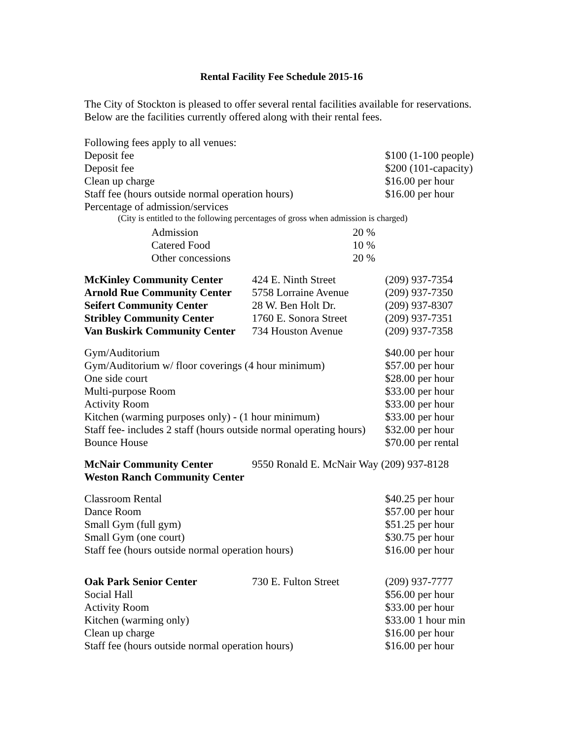Rental Facility Fee Schedule 2015-16
The City of Stockton is pleased to offer several rental facilities available for reservations.
Below are the facilities currently offered along with their rental fees.
| Following fees apply to all venues: | | |
| Deposit fee | | $100 (1-100 people) |
| Deposit fee | | $200 (101-capacity) |
| Clean up charge | | $16.00 per hour |
| Staff fee (hours outside normal operation hours) | | $16.00 per hour |
| Percentage of admission/services | | |
| (City is entitled to the following percentages of gross when admission is charged) | | |
| Admission | 20 % | |
| Catered Food | 10 % | |
| Other concessions | 20 % | |
| McKinley Community Center | 424 E. Ninth Street | (209) 937-7354 |
| Arnold Rue Community Center | 5758 Lorraine Avenue | (209) 937-7350 |
| Seifert Community Center | 28 W. Ben Holt Dr. | (209) 937-8307 |
| Stribley Community Center | 1760 E. Sonora Street | (209) 937-7351 |
| Van Buskirk Community Center | 734 Houston Avenue | (209) 937-7358 |
| Gym/Auditorium | | $40.00 per hour |
| Gym/Auditorium w/ floor coverings (4 hour minimum) | | $57.00 per hour |
| One side court | | $28.00 per hour |
| Multi-purpose Room | | $33.00 per hour |
| Activity Room | | $33.00 per hour |
| Kitchen (warming purposes only) - (1 hour minimum) | | $33.00 per hour |
| Staff fee- includes 2 staff (hours outside normal operating hours) | | $32.00 per hour |
| Bounce House | | $70.00 per rental |
| McNair Community Center | 9550 Ronald E. McNair Way (209) 937-8128 | |
| Weston Ranch Community Center | | |
| Classroom Rental | | $40.25 per hour |
| Dance Room | | $57.00 per hour |
| Small Gym (full gym) | | $51.25 per hour |
| Small Gym (one court) | | $30.75 per hour |
| Staff fee (hours outside normal operation hours) | | $16.00 per hour |
| Oak Park Senior Center | 730 E. Fulton Street | (209) 937-7777 |
| Social Hall | | $56.00 per hour |
| Activity Room | | $33.00 per hour |
| Kitchen (warming only) | | $33.00 1 hour min |
| Clean up charge | | $16.00 per hour |
| Staff fee (hours outside normal operation hours) | | $16.00 per hour |